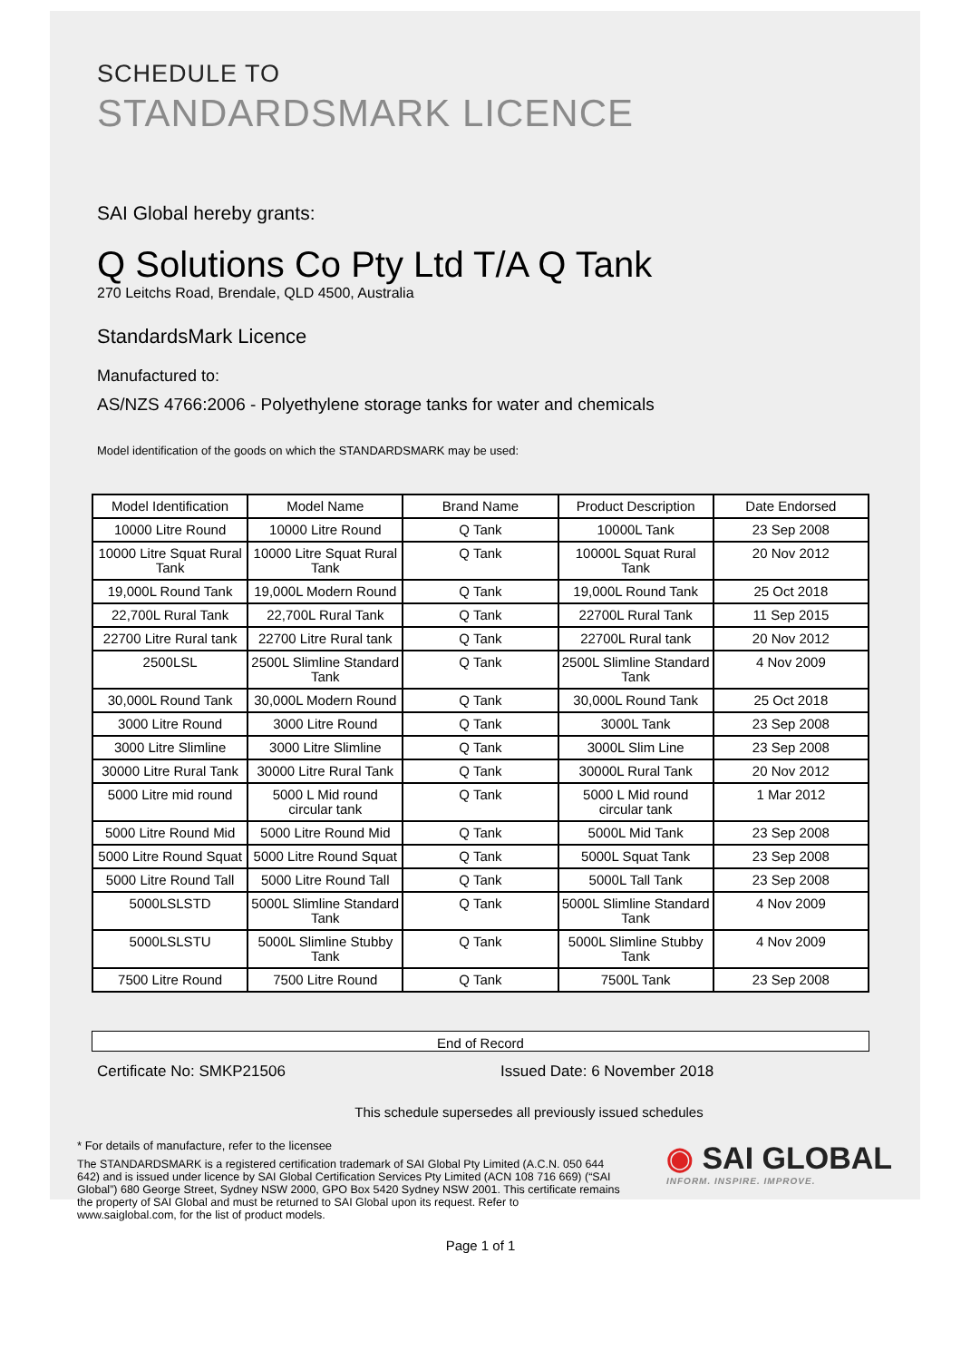SCHEDULE TO
STANDARDSMARK LICENCE
SAI Global hereby grants:
Q Solutions Co Pty Ltd T/A Q Tank
270 Leitchs Road, Brendale, QLD 4500, Australia
StandardsMark Licence
Manufactured to:
AS/NZS 4766:2006 - Polyethylene storage tanks for water and chemicals
Model identification of the goods on which the STANDARDSMARK may be used:
| Model Identification | Model Name | Brand Name | Product Description | Date Endorsed |
| --- | --- | --- | --- | --- |
| 10000 Litre Round | 10000 Litre Round | Q Tank | 10000L Tank | 23 Sep 2008 |
| 10000 Litre Squat Rural Tank | 10000 Litre Squat Rural Tank | Q Tank | 10000L Squat Rural Tank | 20 Nov 2012 |
| 19,000L Round Tank | 19,000L Modern Round | Q Tank | 19,000L Round Tank | 25 Oct 2018 |
| 22,700L Rural Tank | 22,700L Rural Tank | Q Tank | 22700L Rural Tank | 11 Sep 2015 |
| 22700 Litre Rural tank | 22700 Litre Rural tank | Q Tank | 22700L Rural tank | 20 Nov 2012 |
| 2500LSL | 2500L Slimline Standard Tank | Q Tank | 2500L Slimline Standard Tank | 4 Nov 2009 |
| 30,000L Round Tank | 30,000L Modern Round | Q Tank | 30,000L Round Tank | 25 Oct 2018 |
| 3000 Litre Round | 3000 Litre Round | Q Tank | 3000L Tank | 23 Sep 2008 |
| 3000 Litre Slimline | 3000 Litre Slimline | Q Tank | 3000L Slim Line | 23 Sep 2008 |
| 30000 Litre Rural Tank | 30000 Litre Rural Tank | Q Tank | 30000L Rural Tank | 20 Nov 2012 |
| 5000 Litre mid round | 5000 L Mid round circular tank | Q Tank | 5000 L Mid round circular tank | 1 Mar 2012 |
| 5000 Litre Round Mid | 5000 Litre Round Mid | Q Tank | 5000L Mid Tank | 23 Sep 2008 |
| 5000 Litre Round Squat | 5000 Litre Round Squat | Q Tank | 5000L Squat Tank | 23 Sep 2008 |
| 5000 Litre Round Tall | 5000 Litre Round Tall | Q Tank | 5000L Tall Tank | 23 Sep 2008 |
| 5000LSLSTD | 5000L Slimline Standard Tank | Q Tank | 5000L Slimline Standard Tank | 4 Nov 2009 |
| 5000LSLSTU | 5000L Slimline Stubby Tank | Q Tank | 5000L Slimline Stubby Tank | 4 Nov 2009 |
| 7500 Litre Round | 7500 Litre Round | Q Tank | 7500L Tank | 23 Sep 2008 |
End of Record
Certificate No: SMKP21506 Issued Date: 6 November 2018
This schedule supersedes all previously issued schedules
* For details of manufacture, refer to the licensee
The STANDARDSMARK is a registered certification trademark of SAI Global Pty Limited (A.C.N. 050 644 642) and is issued under licence by SAI Global Certification Services Pty Limited (ACN 108 716 669) (“SAI Global”) 680 George Street, Sydney NSW 2000, GPO Box 5420 Sydney NSW 2001. This certificate remains the property of SAI Global and must be returned to SAI Global upon its request. Refer to www.saiglobal.com, for the list of product models.
◉ SAI GLOBAL
INFORM. INSPIRE. IMPROVE.
Page 1 of 1